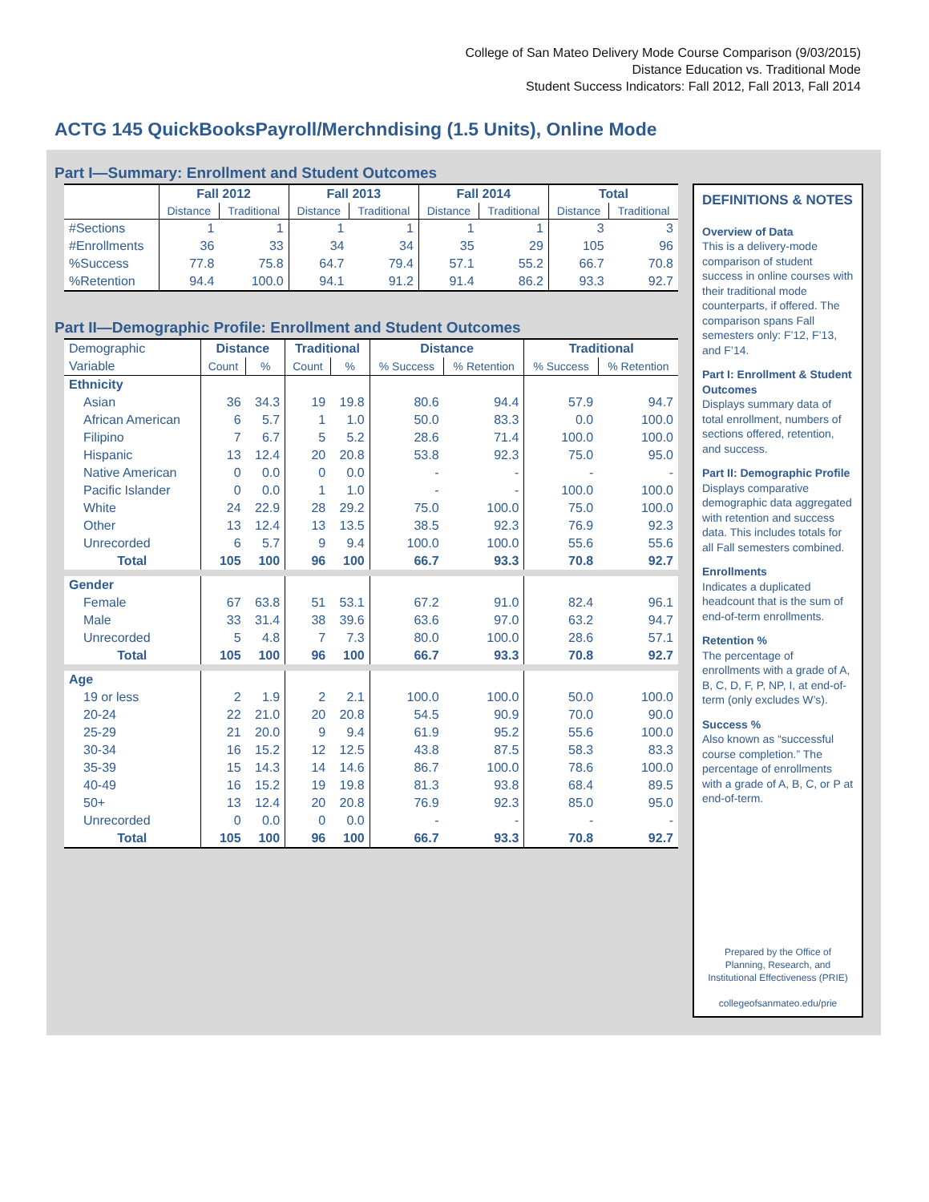College of San Mateo Delivery Mode Course Comparison (9/03/2015)
Distance Education vs. Traditional Mode
Student Success Indicators: Fall 2012, Fall 2013, Fall 2014
ACTG 145 QuickBooksPayroll/Merchndising (1.5 Units), Online Mode
Part I—Summary: Enrollment and Student Outcomes
| | Fall 2012 | | Fall 2013 | | Fall 2014 | | Total | |
| --- | --- | --- | --- | --- | --- | --- | --- | --- |
| | Distance | Traditional | Distance | Traditional | Distance | Traditional | Distance | Traditional |
| #Sections | 1 | 1 | 1 | 1 | 1 | 1 | 3 | 3 |
| #Enrollments | 36 | 33 | 34 | 34 | 35 | 29 | 105 | 96 |
| %Success | 77.8 | 75.8 | 64.7 | 79.4 | 57.1 | 55.2 | 66.7 | 70.8 |
| %Retention | 94.4 | 100.0 | 94.1 | 91.2 | 91.4 | 86.2 | 93.3 | 92.7 |
Part II—Demographic Profile: Enrollment and Student Outcomes
| Demographic | Distance | | Traditional | | Distance | | Traditional | |
| Variable | Count | % | Count | % | % Success | % Retention | % Success | % Retention |
| Ethnicity | | | | | | | | |
| Asian | 36 | 34.3 | 19 | 19.8 | 80.6 | 94.4 | 57.9 | 94.7 |
| African American | 6 | 5.7 | 1 | 1.0 | 50.0 | 83.3 | 0.0 | 100.0 |
| Filipino | 7 | 6.7 | 5 | 5.2 | 28.6 | 71.4 | 100.0 | 100.0 |
| Hispanic | 13 | 12.4 | 20 | 20.8 | 53.8 | 92.3 | 75.0 | 95.0 |
| Native American | 0 | 0.0 | 0 | 0.0 | - | - | - | - |
| Pacific Islander | 0 | 0.0 | 1 | 1.0 | - | - | 100.0 | 100.0 |
| White | 24 | 22.9 | 28 | 29.2 | 75.0 | 100.0 | 75.0 | 100.0 |
| Other | 13 | 12.4 | 13 | 13.5 | 38.5 | 92.3 | 76.9 | 92.3 |
| Unrecorded | 6 | 5.7 | 9 | 9.4 | 100.0 | 100.0 | 55.6 | 55.6 |
| Total | 105 | 100 | 96 | 100 | 66.7 | 93.3 | 70.8 | 92.7 |
| Gender | | | | | | | | |
| Female | 67 | 63.8 | 51 | 53.1 | 67.2 | 91.0 | 82.4 | 96.1 |
| Male | 33 | 31.4 | 38 | 39.6 | 63.6 | 97.0 | 63.2 | 94.7 |
| Unrecorded | 5 | 4.8 | 7 | 7.3 | 80.0 | 100.0 | 28.6 | 57.1 |
| Total | 105 | 100 | 96 | 100 | 66.7 | 93.3 | 70.8 | 92.7 |
| Age | | | | | | | | |
| 19 or less | 2 | 1.9 | 2 | 2.1 | 100.0 | 100.0 | 50.0 | 100.0 |
| 20-24 | 22 | 21.0 | 20 | 20.8 | 54.5 | 90.9 | 70.0 | 90.0 |
| 25-29 | 21 | 20.0 | 9 | 9.4 | 61.9 | 95.2 | 55.6 | 100.0 |
| 30-34 | 16 | 15.2 | 12 | 12.5 | 43.8 | 87.5 | 58.3 | 83.3 |
| 35-39 | 15 | 14.3 | 14 | 14.6 | 86.7 | 100.0 | 78.6 | 100.0 |
| 40-49 | 16 | 15.2 | 19 | 19.8 | 81.3 | 93.8 | 68.4 | 89.5 |
| 50+ | 13 | 12.4 | 20 | 20.8 | 76.9 | 92.3 | 85.0 | 95.0 |
| Unrecorded | 0 | 0.0 | 0 | 0.0 | - | - | - | - |
| Total | 105 | 100 | 96 | 100 | 66.7 | 93.3 | 70.8 | 92.7 |
DEFINITIONS & NOTES
Overview of Data
This is a delivery-mode comparison of student success in online courses with their traditional mode counterparts, if offered. The comparison spans Fall semesters only: F’12, F’13, and F’14.
Part I: Enrollment & Student Outcomes
Displays summary data of total enrollment, numbers of sections offered, retention, and success.
Part II: Demographic Profile
Displays comparative demographic data aggregated with retention and success data. This includes totals for all Fall semesters combined.
Enrollments
Indicates a duplicated headcount that is the sum of end-of-term enrollments.
Retention %
The percentage of enrollments with a grade of A, B, C, D, F, P, NP, I, at end-of-term (only excludes W’s).
Success %
Also known as “successful course completion.” The percentage of enrollments with a grade of A, B, C, or P at end-of-term.
Prepared by the Office of
Planning, Research, and
Institutional Effectiveness (PRIE)
collegeofsanmateo.edu/prie